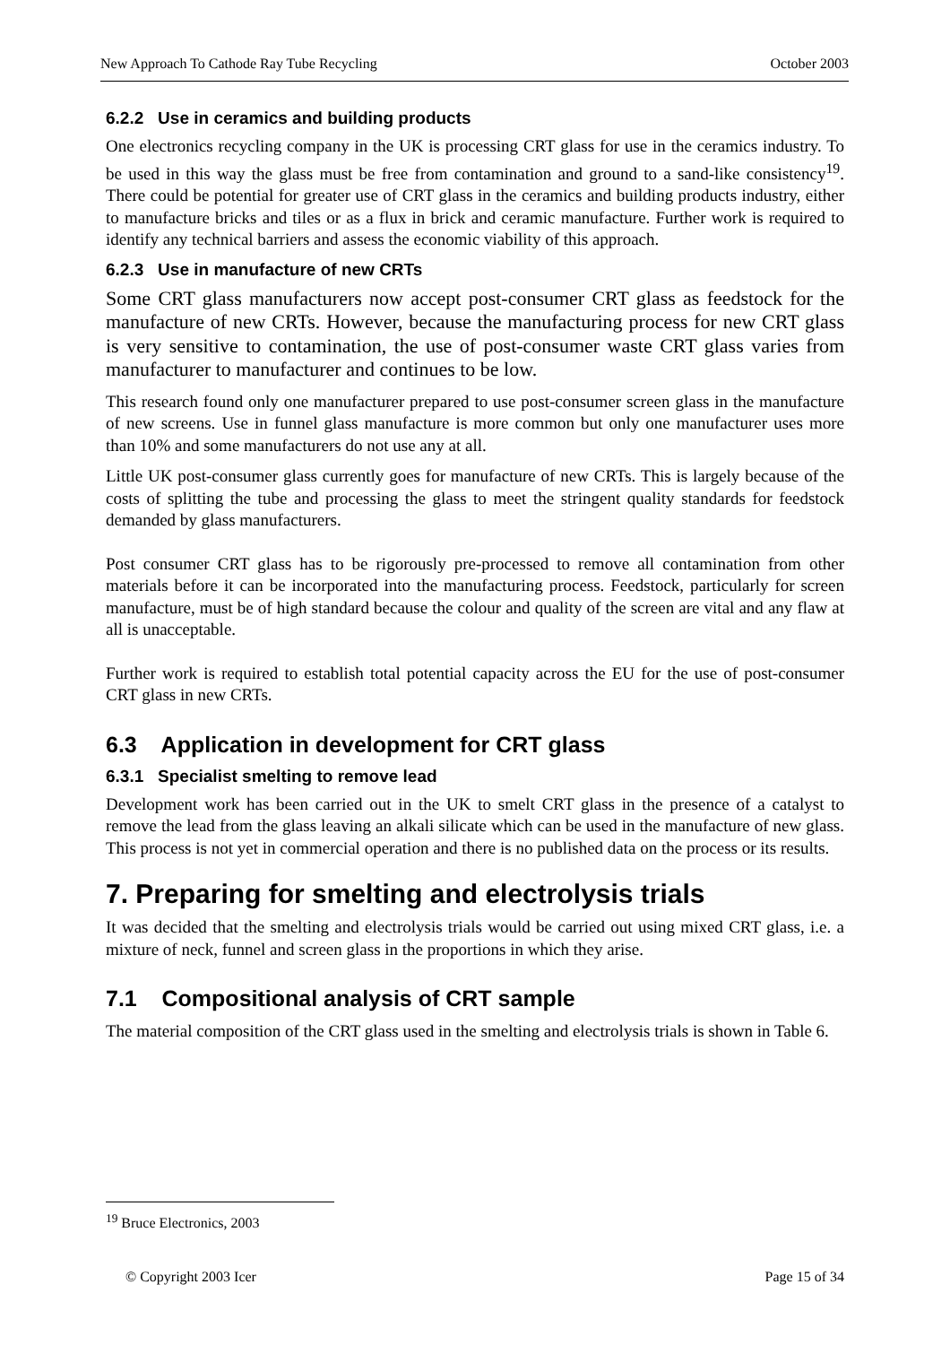New Approach To Cathode Ray Tube Recycling October 2003
6.2.2 Use in ceramics and building products
One electronics recycling company in the UK is processing CRT glass for use in the ceramics industry. To be used in this way the glass must be free from contamination and ground to a sand-like consistency<sup>19</sup>. There could be potential for greater use of CRT glass in the ceramics and building products industry, either to manufacture bricks and tiles or as a flux in brick and ceramic manufacture. Further work is required to identify any technical barriers and assess the economic viability of this approach.
6.2.3 Use in manufacture of new CRTs
Some CRT glass manufacturers now accept post-consumer CRT glass as feedstock for the manufacture of new CRTs. However, because the manufacturing process for new CRT glass is very sensitive to contamination, the use of post-consumer waste CRT glass varies from manufacturer to manufacturer and continues to be low.
This research found only one manufacturer prepared to use post-consumer screen glass in the manufacture of new screens. Use in funnel glass manufacture is more common but only one manufacturer uses more than 10% and some manufacturers do not use any at all.
Little UK post-consumer glass currently goes for manufacture of new CRTs. This is largely because of the costs of splitting the tube and processing the glass to meet the stringent quality standards for feedstock demanded by glass manufacturers.
Post consumer CRT glass has to be rigorously pre-processed to remove all contamination from other materials before it can be incorporated into the manufacturing process. Feedstock, particularly for screen manufacture, must be of high standard because the colour and quality of the screen are vital and any flaw at all is unacceptable.
Further work is required to establish total potential capacity across the EU for the use of post-consumer CRT glass in new CRTs.
6.3 Application in development for CRT glass
6.3.1 Specialist smelting to remove lead
Development work has been carried out in the UK to smelt CRT glass in the presence of a catalyst to remove the lead from the glass leaving an alkali silicate which can be used in the manufacture of new glass. This process is not yet in commercial operation and there is no published data on the process or its results.
7. Preparing for smelting and electrolysis trials
It was decided that the smelting and electrolysis trials would be carried out using mixed CRT glass, i.e. a mixture of neck, funnel and screen glass in the proportions in which they arise.
7.1 Compositional analysis of CRT sample
The material composition of the CRT glass used in the smelting and electrolysis trials is shown in Table 6.
<sup>19</sup> Bruce Electronics, 2003
© Copyright 2003 Icer Page 15 of 34